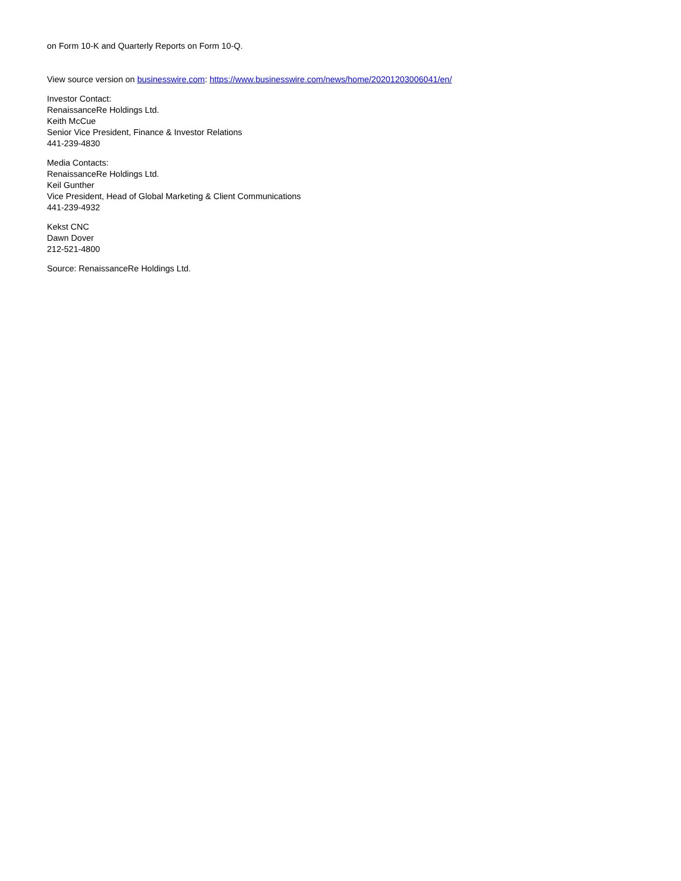on Form 10-K and Quarterly Reports on Form 10-Q.
View source version on businesswire.com: https://www.businesswire.com/news/home/20201203006041/en/
Investor Contact:
RenaissanceRe Holdings Ltd.
Keith McCue
Senior Vice President, Finance & Investor Relations
441-239-4830
Media Contacts:
RenaissanceRe Holdings Ltd.
Keil Gunther
Vice President, Head of Global Marketing & Client Communications
441-239-4932
Kekst CNC
Dawn Dover
212-521-4800
Source: RenaissanceRe Holdings Ltd.